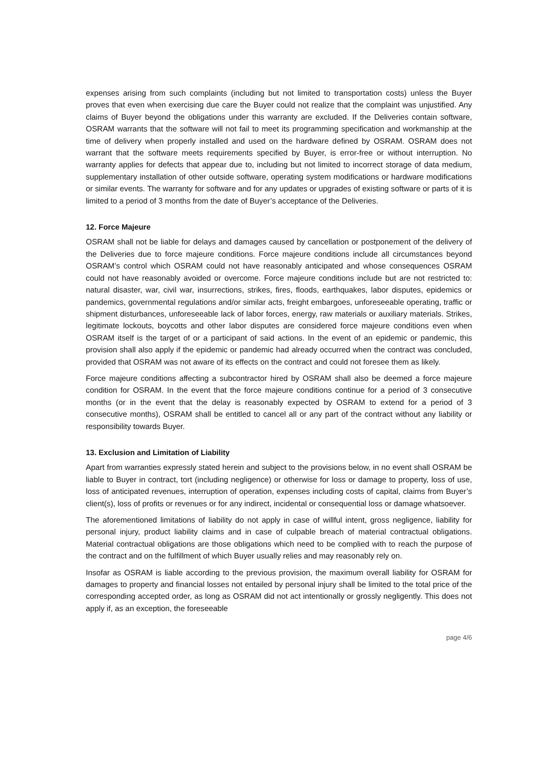expenses arising from such complaints (including but not limited to transportation costs) unless the Buyer proves that even when exercising due care the Buyer could not realize that the complaint was unjustified. Any claims of Buyer beyond the obligations under this warranty are excluded. If the Deliveries contain software, OSRAM warrants that the software will not fail to meet its programming specification and workmanship at the time of delivery when properly installed and used on the hardware defined by OSRAM. OSRAM does not warrant that the software meets requirements specified by Buyer, is error-free or without interruption. No warranty applies for defects that appear due to, including but not limited to incorrect storage of data medium, supplementary installation of other outside software, operating system modifications or hardware modifications or similar events. The warranty for software and for any updates or upgrades of existing software or parts of it is limited to a period of 3 months from the date of Buyer’s acceptance of the Deliveries.
12. Force Majeure
OSRAM shall not be liable for delays and damages caused by cancellation or postponement of the delivery of the Deliveries due to force majeure conditions. Force majeure conditions include all circumstances beyond OSRAM’s control which OSRAM could not have reasonably anticipated and whose consequences OSRAM could not have reasonably avoided or overcome. Force majeure conditions include but are not restricted to: natural disaster, war, civil war, insurrections, strikes, fires, floods, earthquakes, labor disputes, epidemics or pandemics, governmental regulations and/or similar acts, freight embargoes, unforeseeable operating, traffic or shipment disturbances, unforeseeable lack of labor forces, energy, raw materials or auxiliary materials. Strikes, legitimate lockouts, boycotts and other labor disputes are considered force majeure conditions even when OSRAM itself is the target of or a participant of said actions. In the event of an epidemic or pandemic, this provision shall also apply if the epidemic or pandemic had already occurred when the contract was concluded, provided that OSRAM was not aware of its effects on the contract and could not foresee them as likely.
Force majeure conditions affecting a subcontractor hired by OSRAM shall also be deemed a force majeure condition for OSRAM. In the event that the force majeure conditions continue for a period of 3 consecutive months (or in the event that the delay is reasonably expected by OSRAM to extend for a period of 3 consecutive months), OSRAM shall be entitled to cancel all or any part of the contract without any liability or responsibility towards Buyer.
13. Exclusion and Limitation of Liability
Apart from warranties expressly stated herein and subject to the provisions below, in no event shall OSRAM be liable to Buyer in contract, tort (including negligence) or otherwise for loss or damage to property, loss of use, loss of anticipated revenues, interruption of operation, expenses including costs of capital, claims from Buyer’s client(s), loss of profits or revenues or for any indirect, incidental or consequential loss or damage whatsoever.
The aforementioned limitations of liability do not apply in case of willful intent, gross negligence, liability for personal injury, product liability claims and in case of culpable breach of material contractual obligations. Material contractual obligations are those obligations which need to be complied with to reach the purpose of the contract and on the fulfillment of which Buyer usually relies and may reasonably rely on.
Insofar as OSRAM is liable according to the previous provision, the maximum overall liability for OSRAM for damages to property and financial losses not entailed by personal injury shall be limited to the total price of the corresponding accepted order, as long as OSRAM did not act intentionally or grossly negligently. This does not apply if, as an exception, the foreseeable
page 4/6